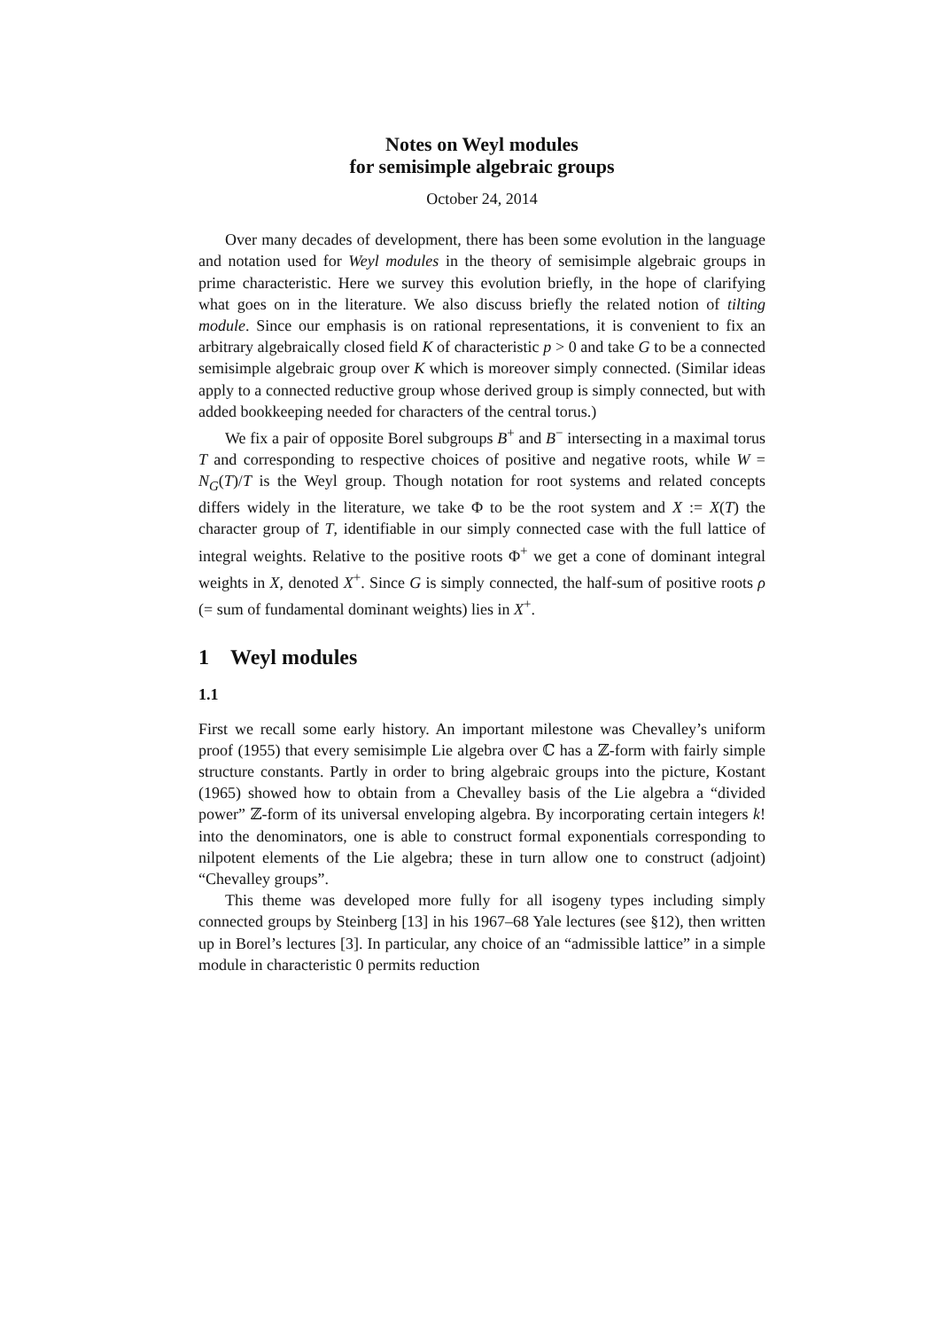Notes on Weyl modules
for semisimple algebraic groups
October 24, 2014
Over many decades of development, there has been some evolution in the language and notation used for Weyl modules in the theory of semisimple algebraic groups in prime characteristic. Here we survey this evolution briefly, in the hope of clarifying what goes on in the literature. We also discuss briefly the related notion of tilting module. Since our emphasis is on rational representations, it is convenient to fix an arbitrary algebraically closed field K of characteristic p > 0 and take G to be a connected semisimple algebraic group over K which is moreover simply connected. (Similar ideas apply to a connected reductive group whose derived group is simply connected, but with added bookkeeping needed for characters of the central torus.)
We fix a pair of opposite Borel subgroups B<sup>+</sup> and B<sup>−</sup> intersecting in a maximal torus T and corresponding to respective choices of positive and negative roots, while W = N<sub>G</sub>(T)/T is the Weyl group. Though notation for root systems and related concepts differs widely in the literature, we take Φ to be the root system and X := X(T) the character group of T, identifiable in our simply connected case with the full lattice of integral weights. Relative to the positive roots Φ<sup>+</sup> we get a cone of dominant integral weights in X, denoted X<sup>+</sup>. Since G is simply connected, the half-sum of positive roots ρ (= sum of fundamental dominant weights) lies in X<sup>+</sup>.
1 Weyl modules
1.1
First we recall some early history. An important milestone was Chevalley’s uniform proof (1955) that every semisimple Lie algebra over ℂ has a ℤ-form with fairly simple structure constants. Partly in order to bring algebraic groups into the picture, Kostant (1965) showed how to obtain from a Chevalley basis of the Lie algebra a “divided power” ℤ-form of its universal enveloping algebra. By incorporating certain integers k! into the denominators, one is able to construct formal exponentials corresponding to nilpotent elements of the Lie algebra; these in turn allow one to construct (adjoint) “Chevalley groups”.
This theme was developed more fully for all isogeny types including simply connected groups by Steinberg [13] in his 1967–68 Yale lectures (see §12), then written up in Borel’s lectures [3]. In particular, any choice of an “admissible lattice” in a simple module in characteristic 0 permits reduction